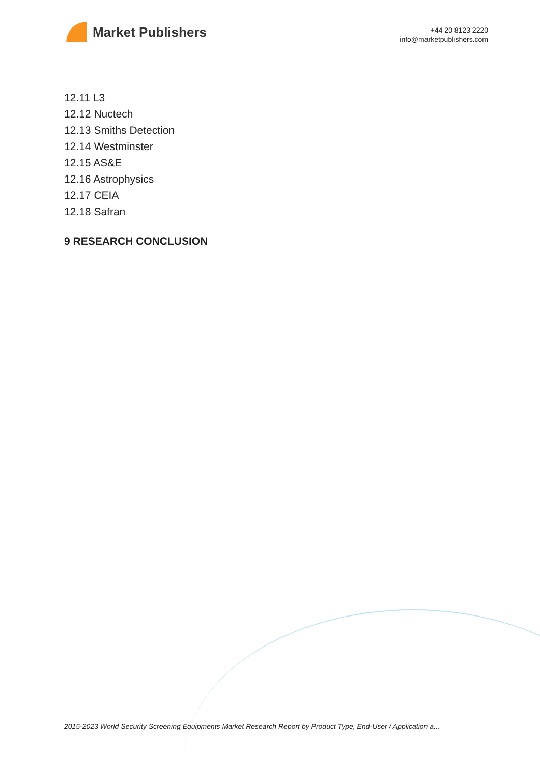Market Publishers
+44 20 8123 2220
info@marketpublishers.com
12.11 L3
12.12 Nuctech
12.13 Smiths Detection
12.14 Westminster
12.15 AS&E
12.16 Astrophysics
12.17 CEIA
12.18 Safran
9 RESEARCH CONCLUSION
2015-2023 World Security Screening Equipments Market Research Report by Product Type, End-User / Application a...